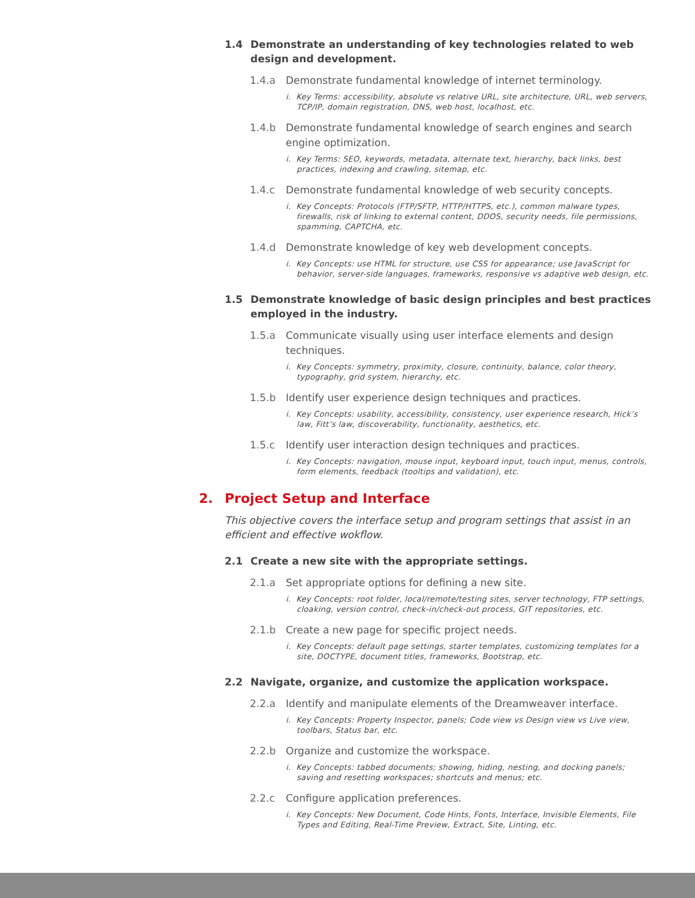1.4 Demonstrate an understanding of key technologies related to web design and development.
1.4.a Demonstrate fundamental knowledge of internet terminology.
i. Key Terms: accessibility, absolute vs relative URL, site architecture, URL, web servers, TCP/IP, domain registration, DNS, web host, localhost, etc.
1.4.b Demonstrate fundamental knowledge of search engines and search engine optimization.
i. Key Terms: SEO, keywords, metadata, alternate text, hierarchy, back links, best practices, indexing and crawling, sitemap, etc.
1.4.c Demonstrate fundamental knowledge of web security concepts.
i. Key Concepts: Protocols (FTP/SFTP, HTTP/HTTPS, etc.), common malware types, firewalls, risk of linking to external content, DDOS, security needs, file permissions, spamming, CAPTCHA, etc.
1.4.d Demonstrate knowledge of key web development concepts.
i. Key Concepts: use HTML for structure, use CSS for appearance; use JavaScript for behavior, server-side languages, frameworks, responsive vs adaptive web design, etc.
1.5 Demonstrate knowledge of basic design principles and best practices employed in the industry.
1.5.a Communicate visually using user interface elements and design techniques.
i. Key Concepts: symmetry, proximity, closure, continuity, balance, color theory, typography, grid system, hierarchy, etc.
1.5.b Identify user experience design techniques and practices.
i. Key Concepts: usability, accessibility, consistency, user experience research, Hick’s law, Fitt’s law, discoverability, functionality, aesthetics, etc.
1.5.c Identify user interaction design techniques and practices.
i. Key Concepts: navigation, mouse input, keyboard input, touch input, menus, controls, form elements, feedback (tooltips and validation), etc.
2. Project Setup and Interface
This objective covers the interface setup and program settings that assist in an efficient and effective wokflow.
2.1 Create a new site with the appropriate settings.
2.1.a Set appropriate options for defining a new site.
i. Key Concepts: root folder, local/remote/testing sites, server technology, FTP settings, cloaking, version control, check-in/check-out process, GIT repositories, etc.
2.1.b Create a new page for specific project needs.
i. Key Concepts: default page settings, starter templates, customizing templates for a site, DOCTYPE, document titles, frameworks, Bootstrap, etc.
2.2 Navigate, organize, and customize the application workspace.
2.2.a Identify and manipulate elements of the Dreamweaver interface.
i. Key Concepts: Property Inspector, panels; Code view vs Design view vs Live view, toolbars, Status bar, etc.
2.2.b Organize and customize the workspace.
i. Key Concepts: tabbed documents; showing, hiding, nesting, and docking panels; saving and resetting workspaces; shortcuts and menus; etc.
2.2.c Configure application preferences.
i. Key Concepts: New Document, Code Hints, Fonts, Interface, Invisible Elements, File Types and Editing, Real-Time Preview, Extract, Site, Linting, etc.